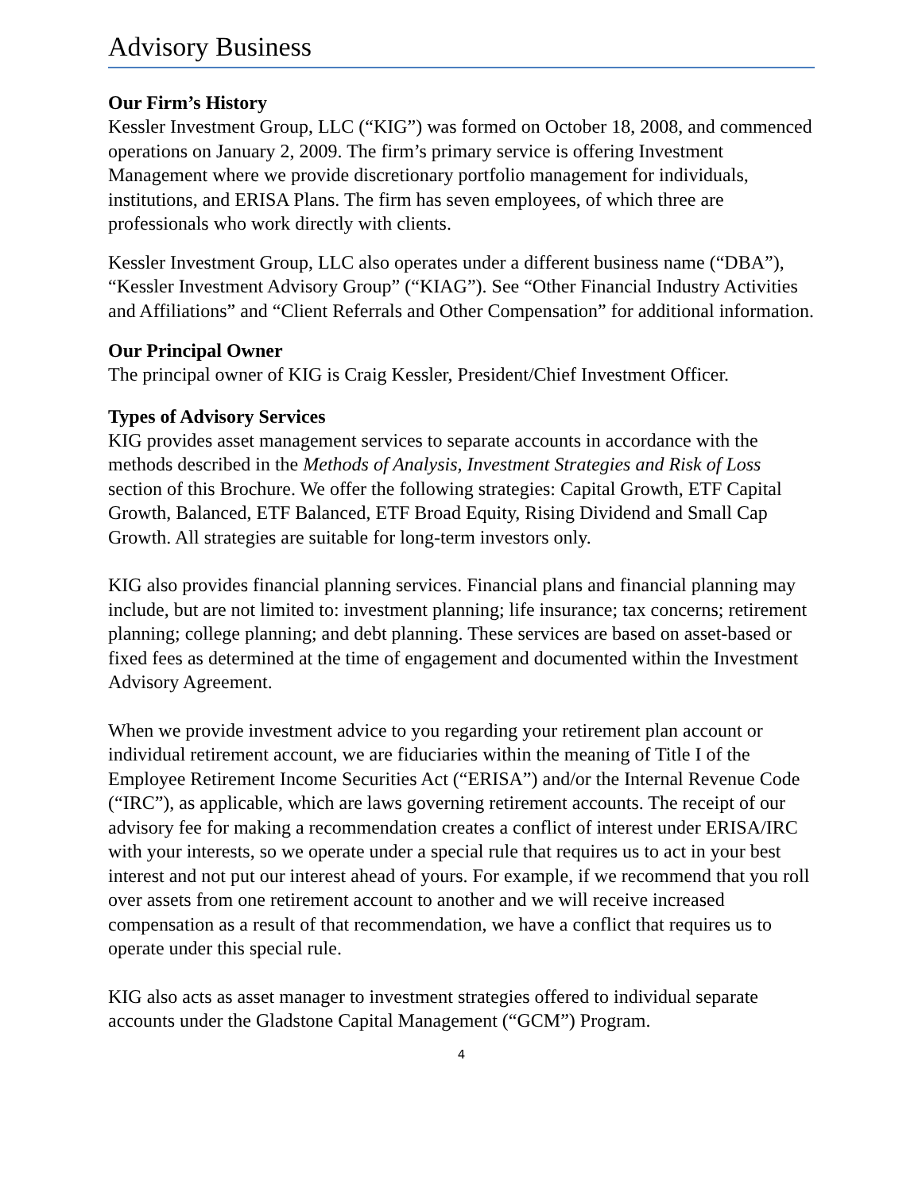Advisory Business
Our Firm’s History
Kessler Investment Group, LLC (“KIG”) was formed on October 18, 2008, and commenced operations on January 2, 2009. The firm’s primary service is offering Investment Management where we provide discretionary portfolio management for individuals, institutions, and ERISA Plans. The firm has seven employees, of which three are professionals who work directly with clients.
Kessler Investment Group, LLC also operates under a different business name (“DBA”), “Kessler Investment Advisory Group” (“KIAG”). See “Other Financial Industry Activities and Affiliations” and “Client Referrals and Other Compensation” for additional information.
Our Principal Owner
The principal owner of KIG is Craig Kessler, President/Chief Investment Officer.
Types of Advisory Services
KIG provides asset management services to separate accounts in accordance with the methods described in the Methods of Analysis, Investment Strategies and Risk of Loss section of this Brochure. We offer the following strategies: Capital Growth, ETF Capital Growth, Balanced, ETF Balanced, ETF Broad Equity, Rising Dividend and Small Cap Growth. All strategies are suitable for long-term investors only.
KIG also provides financial planning services. Financial plans and financial planning may include, but are not limited to: investment planning; life insurance; tax concerns; retirement planning; college planning; and debt planning. These services are based on asset-based or fixed fees as determined at the time of engagement and documented within the Investment Advisory Agreement.
When we provide investment advice to you regarding your retirement plan account or individual retirement account, we are fiduciaries within the meaning of Title I of the Employee Retirement Income Securities Act (“ERISA”) and/or the Internal Revenue Code (“IRC”), as applicable, which are laws governing retirement accounts. The receipt of our advisory fee for making a recommendation creates a conflict of interest under ERISA/IRC with your interests, so we operate under a special rule that requires us to act in your best interest and not put our interest ahead of yours. For example, if we recommend that you roll over assets from one retirement account to another and we will receive increased compensation as a result of that recommendation, we have a conflict that requires us to operate under this special rule.
KIG also acts as asset manager to investment strategies offered to individual separate accounts under the Gladstone Capital Management (“GCM”) Program.
4